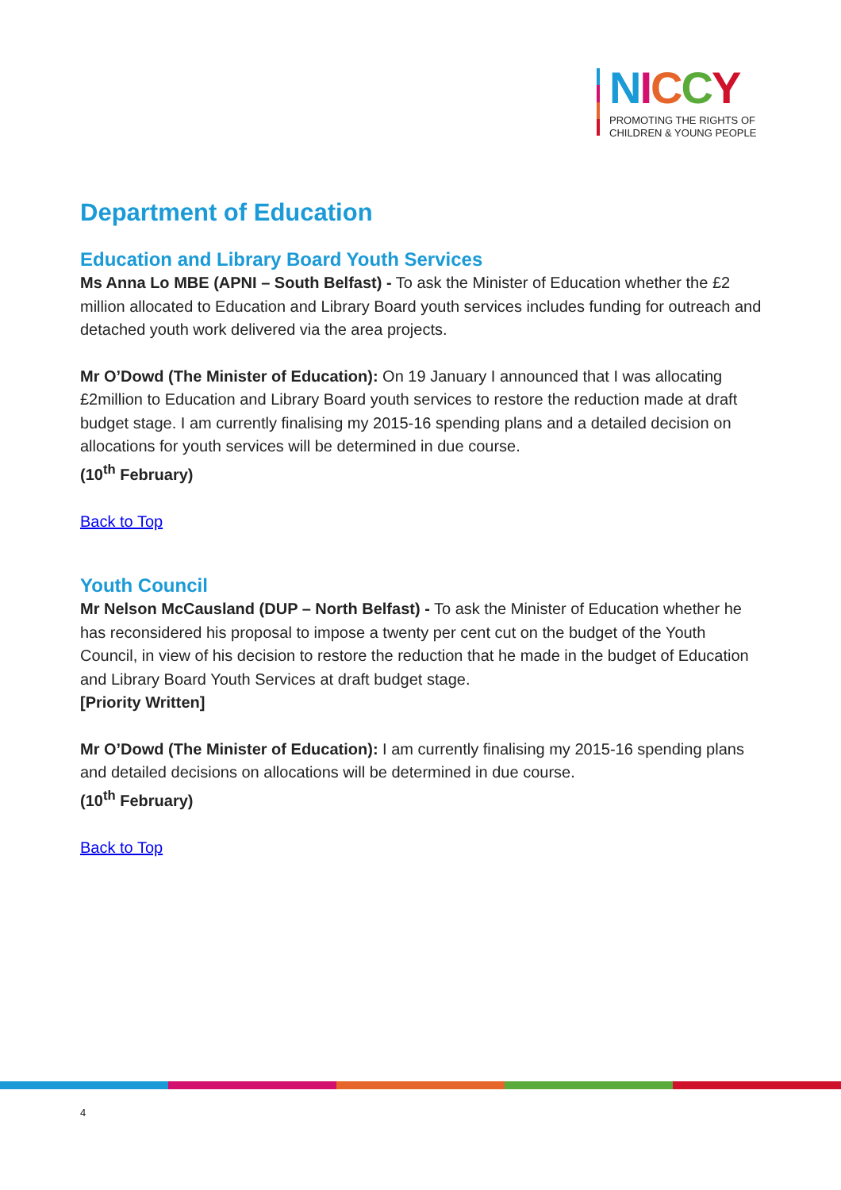NICCY
PROMOTING THE RIGHTS OF
CHILDREN & YOUNG PEOPLE
Department of Education
Education and Library Board Youth Services
Ms Anna Lo MBE (APNI – South Belfast) - To ask the Minister of Education whether the £2 million allocated to Education and Library Board youth services includes funding for outreach and detached youth work delivered via the area projects.
Mr O’Dowd (The Minister of Education): On 19 January I announced that I was allocating £2million to Education and Library Board youth services to restore the reduction made at draft budget stage. I am currently finalising my 2015-16 spending plans and a detailed decision on allocations for youth services will be determined in due course.
(10<sup>th</sup> February)
Back to Top
Youth Council
Mr Nelson McCausland (DUP – North Belfast) - To ask the Minister of Education whether he has reconsidered his proposal to impose a twenty per cent cut on the budget of the Youth Council, in view of his decision to restore the reduction that he made in the budget of Education and Library Board Youth Services at draft budget stage.
[Priority Written]
Mr O’Dowd (The Minister of Education): I am currently finalising my 2015-16 spending plans and detailed decisions on allocations will be determined in due course.
(10<sup>th</sup> February)
Back to Top
4